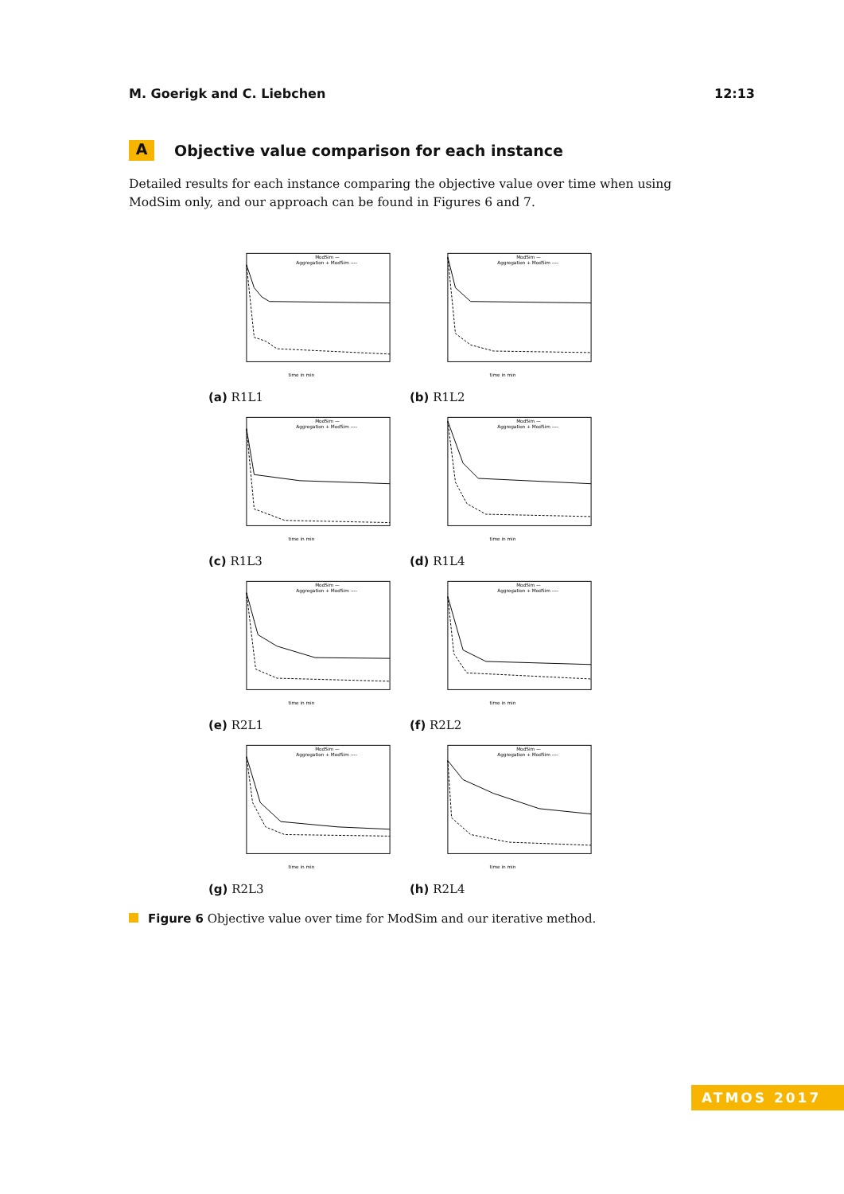M. Goerigk and C. Liebchen 12:13
A Objective value comparison for each instance
Detailed results for each instance comparing the objective value over time when using ModSim only, and our approach can be found in Figures 6 and 7.
ModSim —
Aggregation + ModSim ----
time in min
(a) R1L1
ModSim —
Aggregation + ModSim ----
time in min
(b) R1L2
ModSim —
Aggregation + ModSim ----
time in min
(c) R1L3
ModSim —
Aggregation + ModSim ----
time in min
(d) R1L4
ModSim —
Aggregation + ModSim ----
time in min
(e) R2L1
ModSim —
Aggregation + ModSim ----
time in min
(f) R2L2
ModSim —
Aggregation + ModSim ----
time in min
(g) R2L3
ModSim —
Aggregation + ModSim ----
time in min
(h) R2L4
Figure 6 Objective value over time for ModSim and our iterative method.
ATMOS 2017